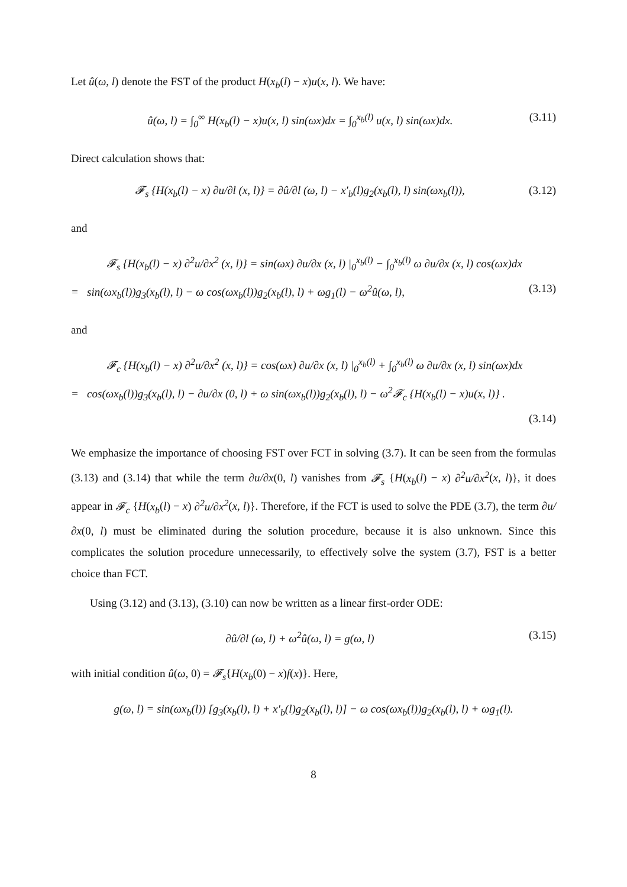Let û(ω, l) denote the FST of the product H(x<sub>b</sub>(l) − x)u(x, l). We have:
û(ω, l) = ∫<sub>0</sub><sup>∞</sup> H(x<sub>b</sub>(l) − x)u(x, l) sin(ωx)dx = ∫<sub>0</sub><sup>x<sub>b</sub>(l)</sup> u(x, l) sin(ωx)dx. (3.11)
Direct calculation shows that:
𝓕<sub>s</sub> {H(x<sub>b</sub>(l) − x) ∂u/∂l (x, l)} = ∂û/∂l (ω, l) − x′<sub>b</sub>(l)g<sub>2</sub>(x<sub>b</sub>(l), l) sin(ωx<sub>b</sub>(l)), (3.12)
and
𝓕<sub>s</sub> {H(x<sub>b</sub>(l) − x) ∂<sup>2</sup>u/∂x<sup>2</sup> (x, l)} = sin(ωx) ∂u/∂x (x, l) |<sub>0</sub><sup>x<sub>b</sub>(l)</sup> − ∫<sub>0</sub><sup>x<sub>b</sub>(l)</sup> ω ∂u/∂x (x, l) cos(ωx)dx
= sin(ωx<sub>b</sub>(l))g<sub>3</sub>(x<sub>b</sub>(l), l) − ω cos(ωx<sub>b</sub>(l))g<sub>2</sub>(x<sub>b</sub>(l), l) + ωg<sub>1</sub>(l) − ω<sup>2</sup>û(ω, l), (3.13)
and
𝓕<sub>c</sub> {H(x<sub>b</sub>(l) − x) ∂<sup>2</sup>u/∂x<sup>2</sup> (x, l)} = cos(ωx) ∂u/∂x (x, l) |<sub>0</sub><sup>x<sub>b</sub>(l)</sup> + ∫<sub>0</sub><sup>x<sub>b</sub>(l)</sup> ω ∂u/∂x (x, l) sin(ωx)dx
= cos(ωx<sub>b</sub>(l))g<sub>3</sub>(x<sub>b</sub>(l), l) − ∂u/∂x (0, l) + ω sin(ωx<sub>b</sub>(l))g<sub>2</sub>(x<sub>b</sub>(l), l) − ω<sup>2</sup>𝓕<sub>c</sub> {H(x<sub>b</sub>(l) − x)u(x, l)} .
(3.14)
We emphasize the importance of choosing FST over FCT in solving (3.7). It can be seen from the formulas (3.13) and (3.14) that while the term ∂u/∂x(0, l) vanishes from 𝓕<sub>s</sub> {H(x<sub>b</sub>(l) − x) ∂<sup>2</sup>u/∂x<sup>2</sup>(x, l)}, it does appear in 𝓕<sub>c</sub> {H(x<sub>b</sub>(l) − x) ∂<sup>2</sup>u/∂x<sup>2</sup>(x, l)}. Therefore, if the FCT is used to solve the PDE (3.7), the term ∂u/∂x(0, l) must be eliminated during the solution procedure, because it is also unknown. Since this complicates the solution procedure unnecessarily, to effectively solve the system (3.7), FST is a better choice than FCT.
Using (3.12) and (3.13), (3.10) can now be written as a linear first-order ODE:
∂û/∂l (ω, l) + ω<sup>2</sup>û(ω, l) = g(ω, l) (3.15)
with initial condition û(ω, 0) = 𝓕<sub>s</sub>{H(x<sub>b</sub>(0) − x)f(x)}. Here,
g(ω, l) = sin(ωx<sub>b</sub>(l)) [g<sub>3</sub>(x<sub>b</sub>(l), l) + x′<sub>b</sub>(l)g<sub>2</sub>(x<sub>b</sub>(l), l)] − ω cos(ωx<sub>b</sub>(l))g<sub>2</sub>(x<sub>b</sub>(l), l) + ωg<sub>1</sub>(l).
8